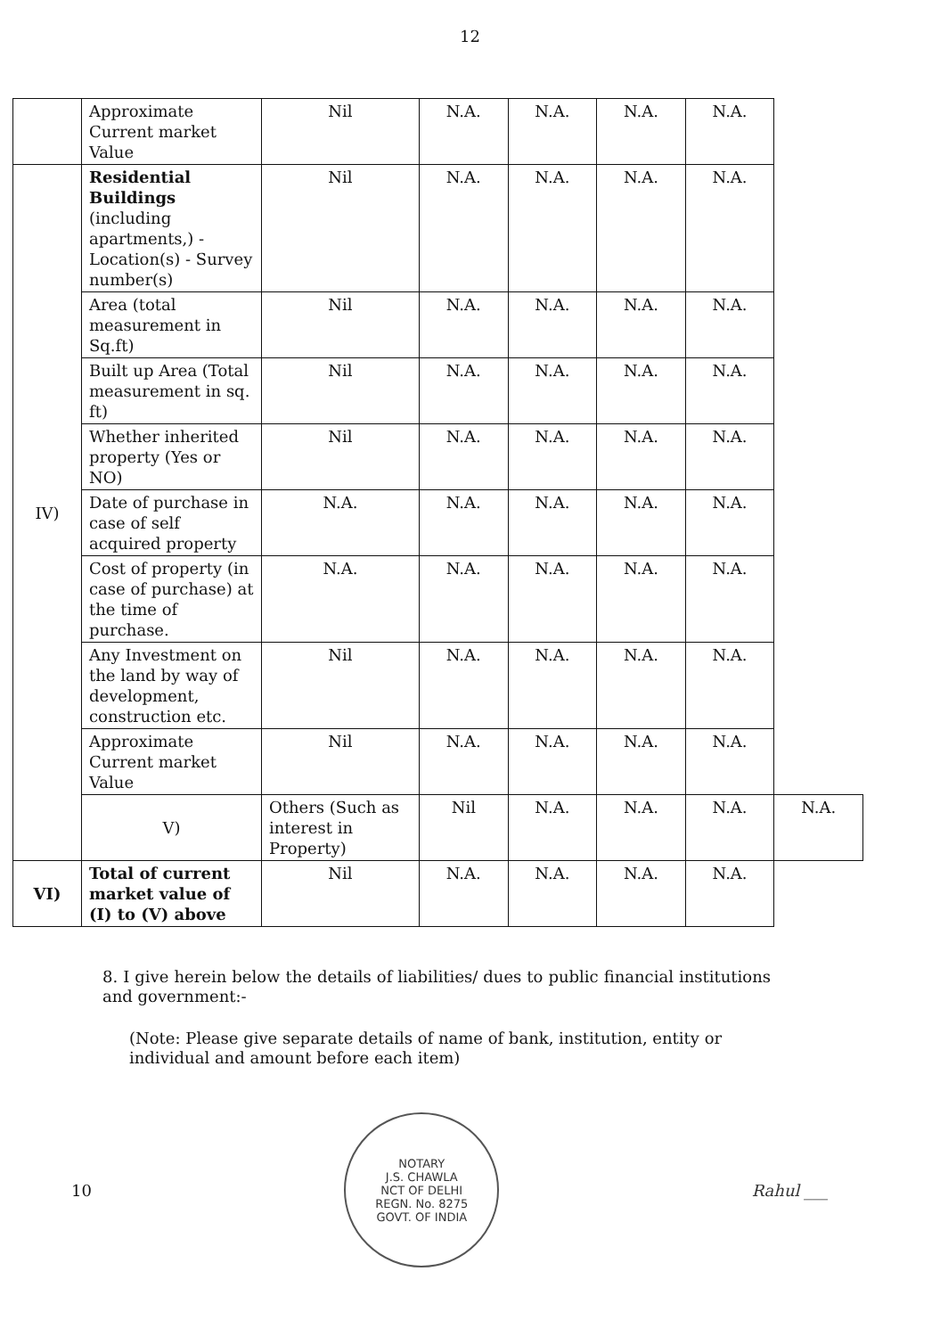12
| | Approximate Current market Value | Nil | N.A. | N.A. | N.A. | N.A. | |
| IV) | Residential Buildings (including apartments,) -Location(s) - Survey number(s) | Nil | N.A. | N.A. | N.A. | N.A. | |
| | Area (total measurement in Sq.ft) | Nil | N.A. | N.A. | N.A. | N.A. | |
| | Built up Area (Total measurement in sq. ft) | Nil | N.A. | N.A. | N.A. | N.A. | |
| | Whether inherited property (Yes or NO) | Nil | N.A. | N.A. | N.A. | N.A. | |
| | Date of purchase in case of self acquired property | N.A. | N.A. | N.A. | N.A. | N.A. | |
| | Cost of property (in case of purchase) at the time of purchase. | N.A. | N.A. | N.A. | N.A. | N.A. | |
| | Any Investment on the land by way of development, construction etc. | Nil | N.A. | N.A. | N.A. | N.A. | |
| | Approximate Current market Value | Nil | N.A. | N.A. | N.A. | N.A. | |
| | V) | Others (Such as interest in Property) | Nil | N.A. | N.A. | N.A. | N.A. |
| VI) | Total of current market value of (I) to (V) above | Nil | N.A. | N.A. | N.A. | N.A. | |
8. I give herein below the details of liabilities/ dues to public financial institutions and government:-
(Note: Please give separate details of name of bank, institution, entity or individual and amount before each item)
10
NOTARY
J.S. CHAWLA
NCT OF DELHI
REGN. No. 8275
GOVT. OF INDIA
Rahul ___